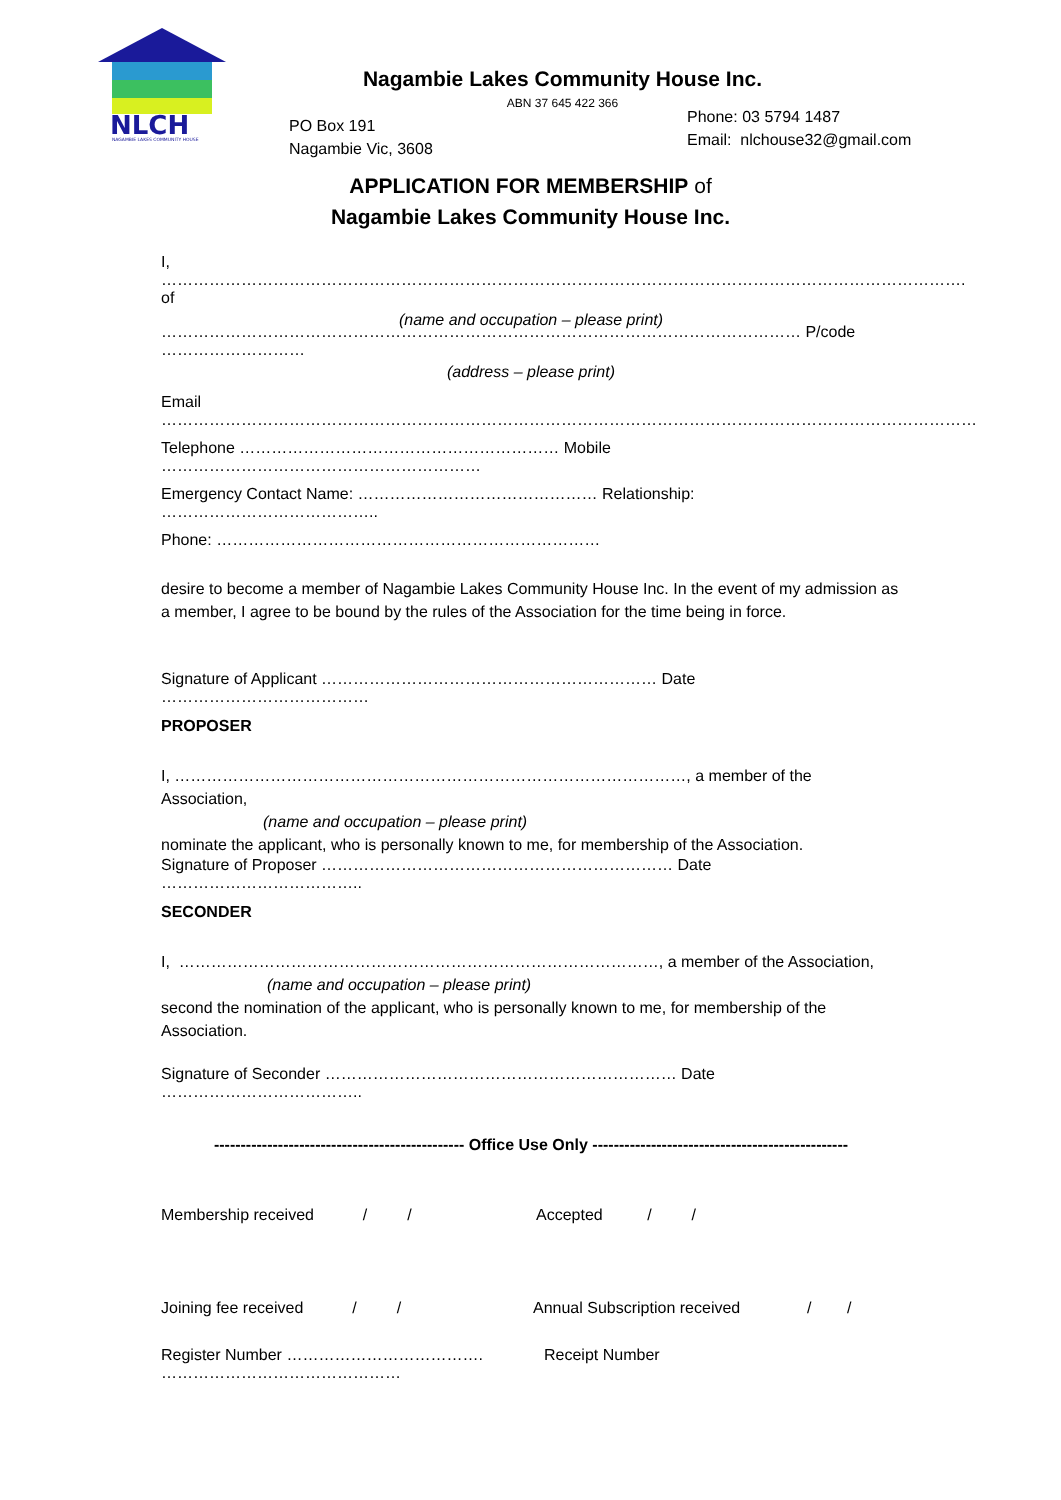NLCH
NAGAMBIE LAKES COMMUNITY HOUSE
Nagambie Lakes Community House Inc.
ABN 37 645 422 366
PO Box 191
Nagambie Vic, 3608
Phone: 03 5794 1487
Email: nlchouse32@gmail.com
APPLICATION FOR MEMBERSHIP of
Nagambie Lakes Community House Inc.
I, ……………………………………………………………………………………………………………………………………. of
(name and occupation – please print)
………………………………………………………………………………………………………… P/code ………………………
(address – please print)
Email ………………………………………………………………………………………………………………………………………
Telephone …………………………………………………… Mobile ……………………………………………………
Emergency Contact Name: ……………………………………… Relationship: …………………………………..
Phone: ………………………………………………………………
desire to become a member of Nagambie Lakes Community House Inc. In the event of my admission as a member, I agree to be bound by the rules of the Association for the time being in force.
Signature of Applicant ……………………………………………………… Date …………………………………
PROPOSER
I, ……………………………………………………………………………………, a member of the Association,
(name and occupation – please print)
nominate the applicant, who is personally known to me, for membership of the Association.
Signature of Proposer ………………………………………………………… Date ………………………………..
SECONDER
I, ………………………………………………………………………………, a member of the Association,
(name and occupation – please print)
second the nomination of the applicant, who is personally known to me, for membership of the Association.
Signature of Seconder ………………………………………………………… Date ………………………………..
----------------------------------------------- Office Use Only ------------------------------------------------
Membership received / / Accepted / /
Joining fee received / / Annual Subscription received / /
Register Number ………………………………. Receipt Number ………………………………………